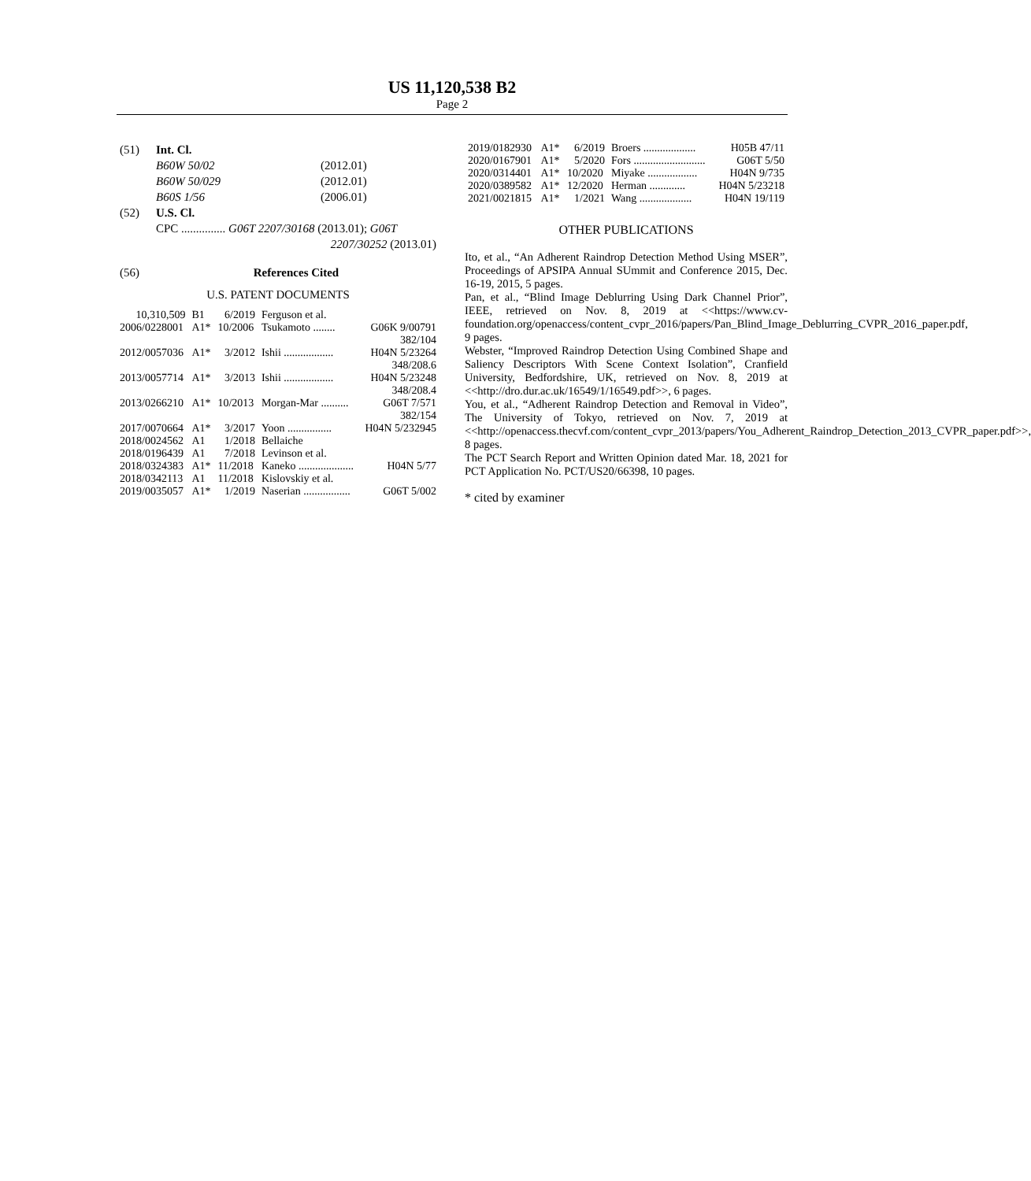US 11,120,538 B2
Page 2
| (51) | Int. Cl. | |
| | B60W 50/02 | (2012.01) |
| | B60W 50/029 | (2012.01) |
| | B60S 1/56 | (2006.01) |
| (52) | U.S. Cl. | |
| | CPC ............... G06T 2207/30168 (2013.01); G06T 2207/30252 (2013.01) | |
| (56) | References Cited | |
| U.S. PATENT DOCUMENTS | | |
| 10,310,509 | B1 | 6/2019 | Ferguson et al. | |
| 2006/0228001 | A1* | 10/2006 | Tsukamoto ........ | G06K 9/00791 382/104 |
| 2012/0057036 | A1* | 3/2012 | Ishii .................. | H04N 5/23264 348/208.6 |
| 2013/0057714 | A1* | 3/2013 | Ishii .................. | H04N 5/23248 348/208.4 |
| 2013/0266210 | A1* | 10/2013 | Morgan-Mar .......... | G06T 7/571 382/154 |
| 2017/0070664 | A1* | 3/2017 | Yoon ................ | H04N 5/232945 |
| 2018/0024562 | A1 | 1/2018 | Bellaiche | |
| 2018/0196439 | A1 | 7/2018 | Levinson et al. | |
| 2018/0324383 | A1* | 11/2018 | Kaneko .................... | H04N 5/77 |
| 2018/0342113 | A1 | 11/2018 | Kislovskiy et al. | |
| 2019/0035057 | A1* | 1/2019 | Naserian ................. | G06T 5/002 |
| 2019/0182930 | A1* | 6/2019 | Broers ................... | H05B 47/11 |
| 2020/0167901 | A1* | 5/2020 | Fors .......................... | G06T 5/50 |
| 2020/0314401 | A1* | 10/2020 | Miyake .................. | H04N 9/735 |
| 2020/0389582 | A1* | 12/2020 | Herman ............. | H04N 5/23218 |
| 2021/0021815 | A1* | 1/2021 | Wang ................... | H04N 19/119 |
OTHER PUBLICATIONS
Ito, et al., “An Adherent Raindrop Detection Method Using MSER”, Proceedings of APSIPA Annual SUmmit and Conference 2015, Dec. 16-19, 2015, 5 pages.
Pan, et al., “Blind Image Deblurring Using Dark Channel Prior”, IEEE, retrieved on Nov. 8, 2019 at <<https://www.cv-foundation.org/openaccess/content_cvpr_2016/papers/Pan_Blind_Image_Deblurring_CVPR_2016_paper.pdf, 9 pages.
Webster, “Improved Raindrop Detection Using Combined Shape and Saliency Descriptors With Scene Context Isolation”, Cranfield University, Bedfordshire, UK, retrieved on Nov. 8, 2019 at <<http://dro.dur.ac.uk/16549/1/16549.pdf>>, 6 pages.
You, et al., “Adherent Raindrop Detection and Removal in Video”, The University of Tokyo, retrieved on Nov. 7, 2019 at <<http://openaccess.thecvf.com/content_cvpr_2013/papers/You_Adherent_Raindrop_Detection_2013_CVPR_paper.pdf>>, 8 pages.
The PCT Search Report and Written Opinion dated Mar. 18, 2021 for PCT Application No. PCT/US20/66398, 10 pages.
* cited by examiner